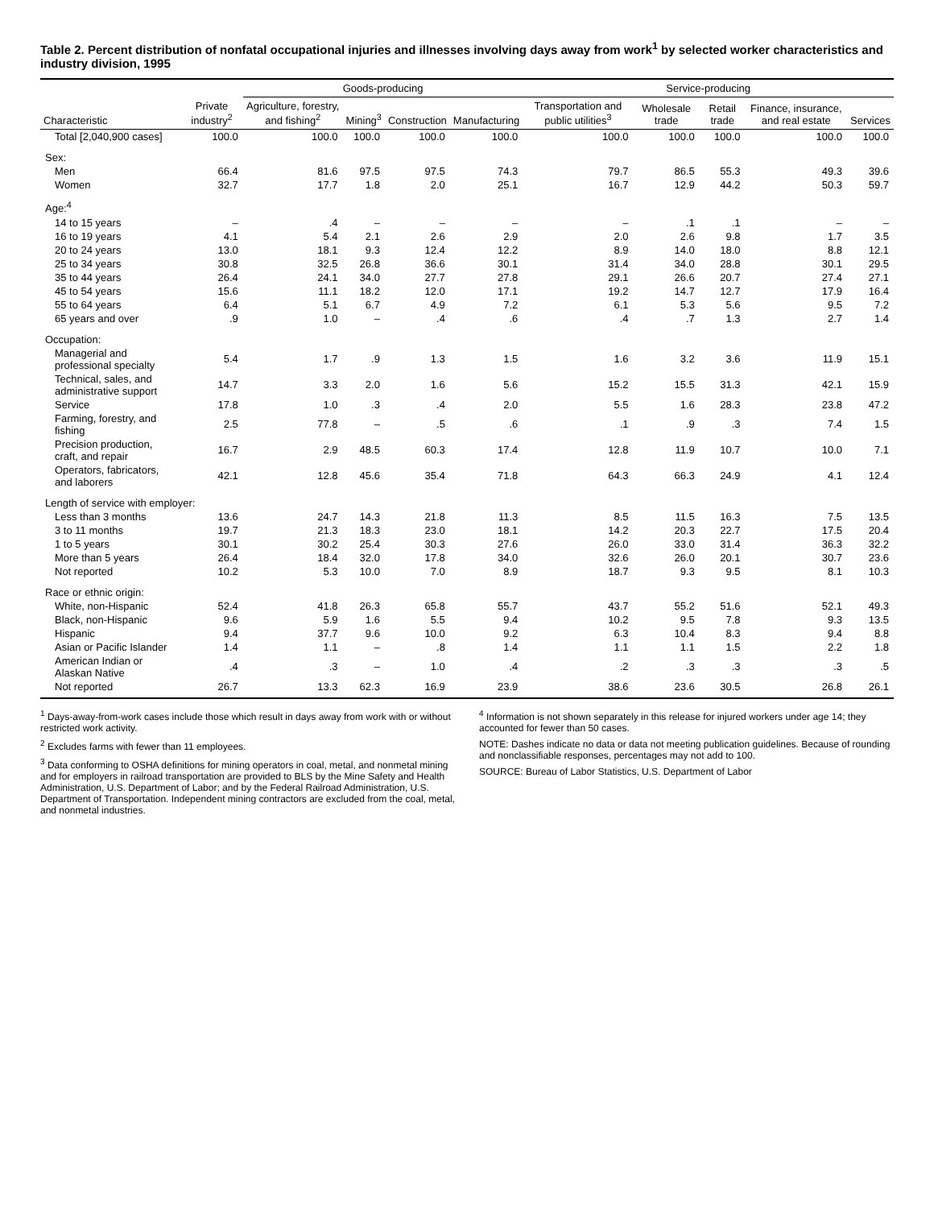Table 2. Percent distribution of nonfatal occupational injuries and illnesses involving days away from work<sup>1</sup> by selected worker characteristics and industry division, 1995
| Characteristic | Private industry<sup>2</sup> | Goods-producing | | | | Service-producing | | | | |
| --- | --- | --- | --- | --- | --- | --- | --- | --- | --- | --- |
| | | Agriculture, forestry, and fishing<sup>2</sup> | Mining<sup>3</sup> | Construction | Manufacturing | Transportation and public utilities<sup>3</sup> | Wholesale trade | Retail trade | Finance, insurance, and real estate | Services |
| Total [2,040,900 cases] | 100.0 | 100.0 | 100.0 | 100.0 | 100.0 | 100.0 | 100.0 | 100.0 | 100.0 | 100.0 |
| Sex: | | | | | | | | | | |
| Men | 66.4 | 81.6 | 97.5 | 97.5 | 74.3 | 79.7 | 86.5 | 55.3 | 49.3 | 39.6 |
| Women | 32.7 | 17.7 | 1.8 | 2.0 | 25.1 | 16.7 | 12.9 | 44.2 | 50.3 | 59.7 |
| Age:<sup>4</sup> | | | | | | | | | | |
| 14 to 15 years | – | .4 | – | – | – | – | .1 | .1 | – | – |
| 16 to 19 years | 4.1 | 5.4 | 2.1 | 2.6 | 2.9 | 2.0 | 2.6 | 9.8 | 1.7 | 3.5 |
| 20 to 24 years | 13.0 | 18.1 | 9.3 | 12.4 | 12.2 | 8.9 | 14.0 | 18.0 | 8.8 | 12.1 |
| 25 to 34 years | 30.8 | 32.5 | 26.8 | 36.6 | 30.1 | 31.4 | 34.0 | 28.8 | 30.1 | 29.5 |
| 35 to 44 years | 26.4 | 24.1 | 34.0 | 27.7 | 27.8 | 29.1 | 26.6 | 20.7 | 27.4 | 27.1 |
| 45 to 54 years | 15.6 | 11.1 | 18.2 | 12.0 | 17.1 | 19.2 | 14.7 | 12.7 | 17.9 | 16.4 |
| 55 to 64 years | 6.4 | 5.1 | 6.7 | 4.9 | 7.2 | 6.1 | 5.3 | 5.6 | 9.5 | 7.2 |
| 65 years and over | .9 | 1.0 | – | .4 | .6 | .4 | .7 | 1.3 | 2.7 | 1.4 |
| Occupation: | | | | | | | | | | |
| Managerial and professional specialty | 5.4 | 1.7 | .9 | 1.3 | 1.5 | 1.6 | 3.2 | 3.6 | 11.9 | 15.1 |
| Technical, sales, and administrative support | 14.7 | 3.3 | 2.0 | 1.6 | 5.6 | 15.2 | 15.5 | 31.3 | 42.1 | 15.9 |
| Service | 17.8 | 1.0 | .3 | .4 | 2.0 | 5.5 | 1.6 | 28.3 | 23.8 | 47.2 |
| Farming, forestry, and fishing | 2.5 | 77.8 | – | .5 | .6 | .1 | .9 | .3 | 7.4 | 1.5 |
| Precision production, craft, and repair | 16.7 | 2.9 | 48.5 | 60.3 | 17.4 | 12.8 | 11.9 | 10.7 | 10.0 | 7.1 |
| Operators, fabricators, and laborers | 42.1 | 12.8 | 45.6 | 35.4 | 71.8 | 64.3 | 66.3 | 24.9 | 4.1 | 12.4 |
| Length of service with employer: | | | | | | | | | | |
| Less than 3 months | 13.6 | 24.7 | 14.3 | 21.8 | 11.3 | 8.5 | 11.5 | 16.3 | 7.5 | 13.5 |
| 3 to 11 months | 19.7 | 21.3 | 18.3 | 23.0 | 18.1 | 14.2 | 20.3 | 22.7 | 17.5 | 20.4 |
| 1 to 5 years | 30.1 | 30.2 | 25.4 | 30.3 | 27.6 | 26.0 | 33.0 | 31.4 | 36.3 | 32.2 |
| More than 5 years | 26.4 | 18.4 | 32.0 | 17.8 | 34.0 | 32.6 | 26.0 | 20.1 | 30.7 | 23.6 |
| Not reported | 10.2 | 5.3 | 10.0 | 7.0 | 8.9 | 18.7 | 9.3 | 9.5 | 8.1 | 10.3 |
| Race or ethnic origin: | | | | | | | | | | |
| White, non-Hispanic | 52.4 | 41.8 | 26.3 | 65.8 | 55.7 | 43.7 | 55.2 | 51.6 | 52.1 | 49.3 |
| Black, non-Hispanic | 9.6 | 5.9 | 1.6 | 5.5 | 9.4 | 10.2 | 9.5 | 7.8 | 9.3 | 13.5 |
| Hispanic | 9.4 | 37.7 | 9.6 | 10.0 | 9.2 | 6.3 | 10.4 | 8.3 | 9.4 | 8.8 |
| Asian or Pacific Islander | 1.4 | 1.1 | – | .8 | 1.4 | 1.1 | 1.1 | 1.5 | 2.2 | 1.8 |
| American Indian or Alaskan Native | .4 | .3 | – | 1.0 | .4 | .2 | .3 | .3 | .3 | .5 |
| Not reported | 26.7 | 13.3 | 62.3 | 16.9 | 23.9 | 38.6 | 23.6 | 30.5 | 26.8 | 26.1 |
<sup>1</sup> Days-away-from-work cases include those which result in days away from work with or without restricted work activity.
<sup>2</sup> Excludes farms with fewer than 11 employees.
<sup>3</sup> Data conforming to OSHA definitions for mining operators in coal, metal, and nonmetal mining and for employers in railroad transportation are provided to BLS by the Mine Safety and Health Administration, U.S. Department of Labor; and by the Federal Railroad Administration, U.S. Department of Transportation. Independent mining contractors are excluded from the coal, metal, and nonmetal industries.
<sup>4</sup> Information is not shown separately in this release for injured workers under age 14; they accounted for fewer than 50 cases.
NOTE: Dashes indicate no data or data not meeting publication guidelines. Because of rounding and nonclassifiable responses, percentages may not add to 100.
SOURCE: Bureau of Labor Statistics, U.S. Department of Labor